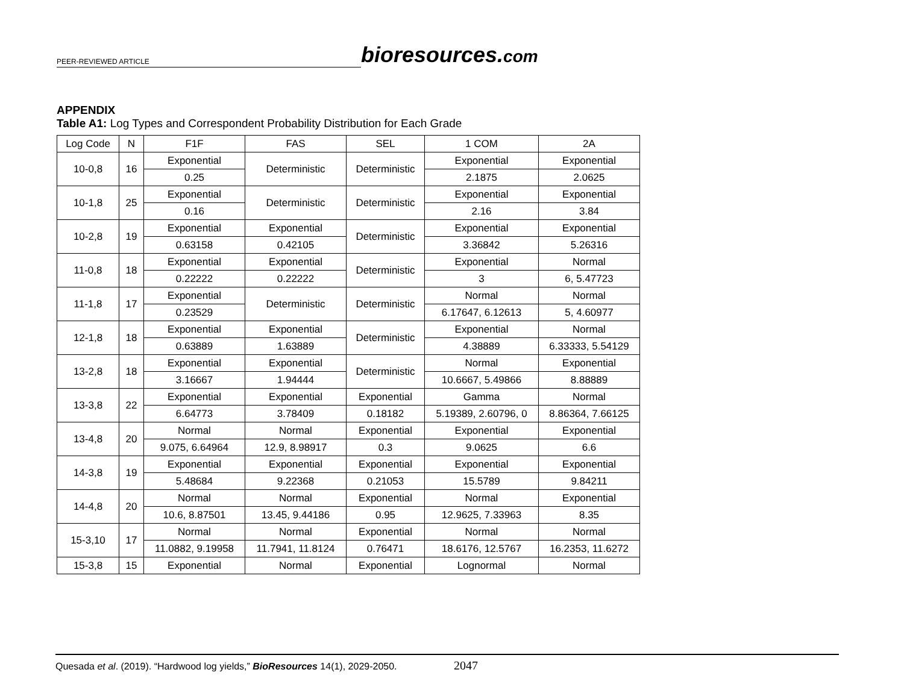PEER-REVIEWED ARTICLE
bioresources.com
APPENDIX
Table A1: Log Types and Correspondent Probability Distribution for Each Grade
| Log Code | N | F1F | FAS | SEL | 1 COM | 2A |
| --- | --- | --- | --- | --- | --- | --- |
| 10-0,8 | 16 | Exponential | Deterministic | Deterministic | Exponential | Exponential |
| | | 0.25 | | | 2.1875 | 2.0625 |
| 10-1,8 | 25 | Exponential | Deterministic | Deterministic | Exponential | Exponential |
| | | 0.16 | | | 2.16 | 3.84 |
| 10-2,8 | 19 | Exponential | Exponential | Deterministic | Exponential | Exponential |
| | | 0.63158 | 0.42105 | | 3.36842 | 5.26316 |
| 11-0,8 | 18 | Exponential | Exponential | Deterministic | Exponential | Normal |
| | | 0.22222 | 0.22222 | | 3 | 6, 5.47723 |
| 11-1,8 | 17 | Exponential | Deterministic | Deterministic | Normal | Normal |
| | | 0.23529 | | | 6.17647, 6.12613 | 5, 4.60977 |
| 12-1,8 | 18 | Exponential | Exponential | Deterministic | Exponential | Normal |
| | | 0.63889 | 1.63889 | | 4.38889 | 6.33333, 5.54129 |
| 13-2,8 | 18 | Exponential | Exponential | Deterministic | Normal | Exponential |
| | | 3.16667 | 1.94444 | | 10.6667, 5.49866 | 8.88889 |
| 13-3,8 | 22 | Exponential | Exponential | Exponential | Gamma | Normal |
| | | 6.64773 | 3.78409 | 0.18182 | 5.19389, 2.60796, 0 | 8.86364, 7.66125 |
| 13-4,8 | 20 | Normal | Normal | Exponential | Exponential | Exponential |
| | | 9.075, 6.64964 | 12.9, 8.98917 | 0.3 | 9.0625 | 6.6 |
| 14-3,8 | 19 | Exponential | Exponential | Exponential | Exponential | Exponential |
| | | 5.48684 | 9.22368 | 0.21053 | 15.5789 | 9.84211 |
| 14-4,8 | 20 | Normal | Normal | Exponential | Normal | Exponential |
| | | 10.6, 8.87501 | 13.45, 9.44186 | 0.95 | 12.9625, 7.33963 | 8.35 |
| 15-3,10 | 17 | Normal | Normal | Exponential | Normal | Normal |
| | | 11.0882, 9.19958 | 11.7941, 11.8124 | 0.76471 | 18.6176, 12.5767 | 16.2353, 11.6272 |
| 15-3,8 | 15 | Exponential | Normal | Exponential | Lognormal | Normal |
Quesada et al. (2019). “Hardwood log yields,” BioResources 14(1), 2029-2050. 2047